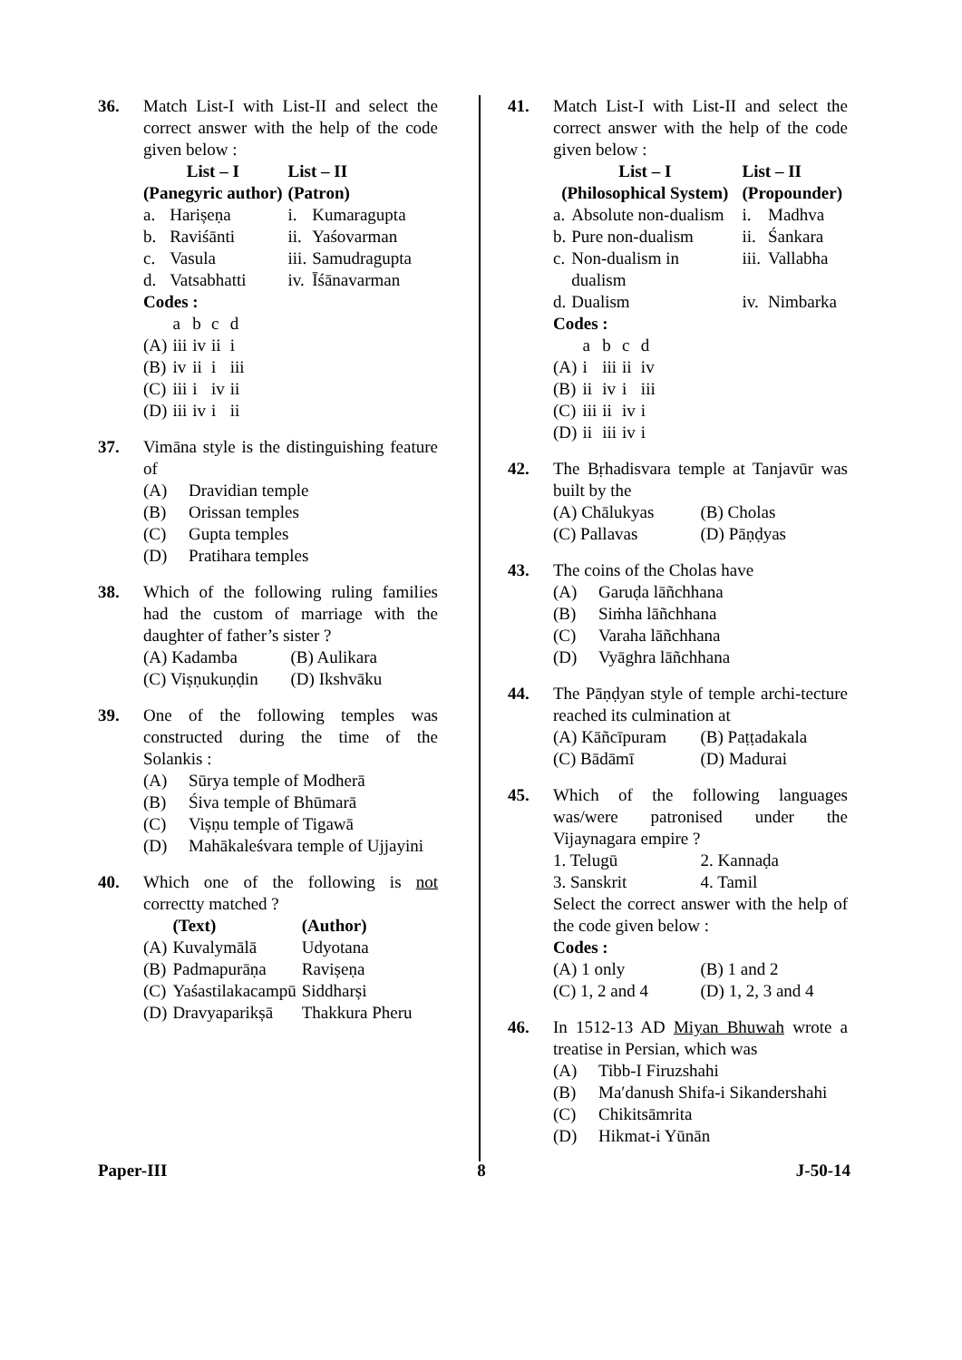36. Match List-I with List-II and select the correct answer with the help of the code given below :
| List – I (Panegyric author) | | List – II (Patron) | |
| --- | --- | --- | --- |
| a. | Harișeṇa | i. | Kumaragupta |
| b. | Raviśānti | ii. | Yaśovarman |
| c. | Vasula | iii. | Samudragupta |
| d. | Vatsabhatti | iv. | Īśānavarman |
Codes :
| | a | b | c | d |
| (A) | iii | iv | ii | i |
| (B) | iv | ii | i | iii |
| (C) | iii | i | iv | ii |
| (D) | iii | iv | i | ii |
37. Vimāna style is the distinguishing feature of
(A) Dravidian temple
(B) Orissan temples
(C) Gupta temples
(D) Pratihara temples
38. Which of the following ruling families had the custom of marriage with the daughter of father’s sister ?
(A) Kadamba (B) Aulikara
(C) Vișṇukuṇḍin (D) Ikshvāku
39. One of the following temples was constructed during the time of the Solankis :
(A) Sūrya temple of Modherā
(B) Śiva temple of Bhūmarā
(C) Vișṇu temple of Tigawā
(D) Mahākaleśvara temple of Ujjayini
40. Which one of the following is not correctty matched ?
| | (Text) | (Author) |
| --- | --- | --- |
| (A) | Kuvalymālā | Udyotana |
| (B) | Padmapurāṇa | Ravișeṇa |
| (C) | Yaśastilakacampū | Siddharși |
| (D) | Dravyaparikșā | Thakkura Pheru |
41. Match List-I with List-II and select the correct answer with the help of the code given below :
| List – I (Philosophical System) | | List – II (Propounder) | |
| --- | --- | --- | --- |
| a. | Absolute non-dualism | i. | Madhva |
| b. | Pure non-dualism | ii. | Śankara |
| c. | Non-dualism in dualism | iii. | Vallabha |
| d. | Dualism | iv. | Nimbarka |
Codes :
| | a | b | c | d |
| (A) | i | iii | ii | iv |
| (B) | ii | iv | i | iii |
| (C) | iii | ii | iv | i |
| (D) | ii | iii | iv | i |
42. The Bṛhadisvara temple at Tanjavūr was built by the
(A) Chālukyas (B) Cholas
(C) Pallavas (D) Pāṇḍyas
43. The coins of the Cholas have
(A) Garuḍa lāñchhana
(B) Siṁha lāñchhana
(C) Varaha lāñchhana
(D) Vyāghra lāñchhana
44. The Pāṇḍyan style of temple archi-tecture reached its culmination at
(A) Kāñcīpuram (B) Paṭṭadakala
(C) Bādāmī (D) Madurai
45. Which of the following languages was/were patronised under the Vijaynagara empire ?
1. Telugū 2. Kannaḍa
3. Sanskrit 4. Tamil
Select the correct answer with the help of the code given below :
Codes :
(A) 1 only (B) 1 and 2
(C) 1, 2 and 4 (D) 1, 2, 3 and 4
46. In 1512-13 AD Miyan Bhuwah wrote a treatise in Persian, which was
(A) Tibb-I Firuzshahi
(B) Ma′danush Shifa-i Sikandershahi
(C) Chikitsāmrita
(D) Hikmat-i Yūnān
Paper-III 8 J-50-14